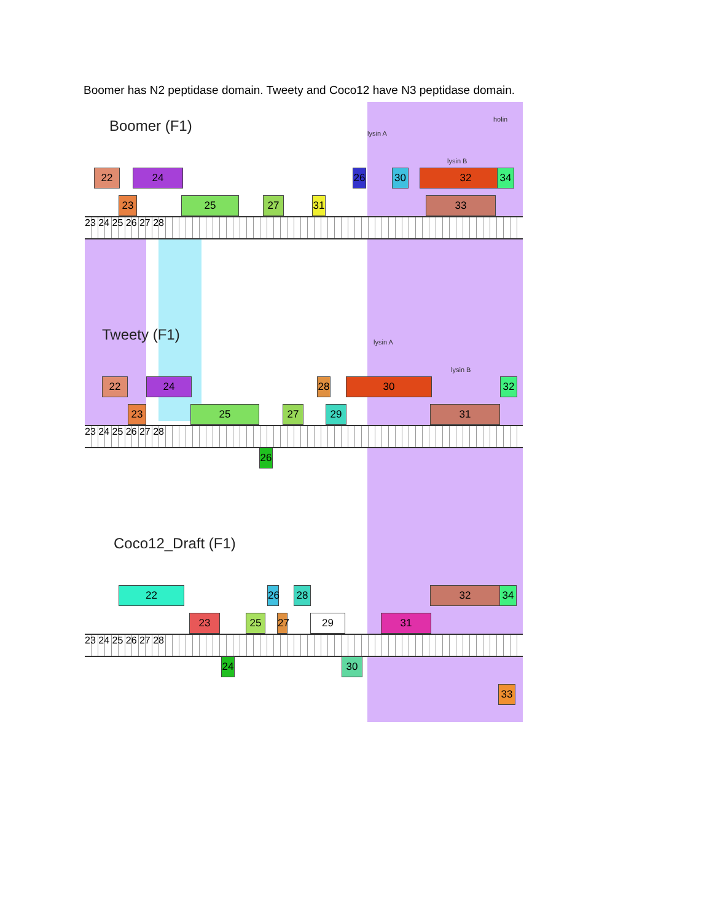Boomer has N2 peptidase domain. Tweety and Coco12 have N3 peptidase domain.
Boomer (F1) lysin A
lysin B
holin
22 24
26
30 32 34
23 25 27
31
33
23 24 25 26 27 28
Tweety (F1) lysin A
lysin B
22 24
28
30 32
23 25 27 29 31
23 24 25 26 27 28
26
Coco12_Draft (F1)
22
26
28 32 34
23 25
27
29 31
23 24 25 26 27 28
24
30
33